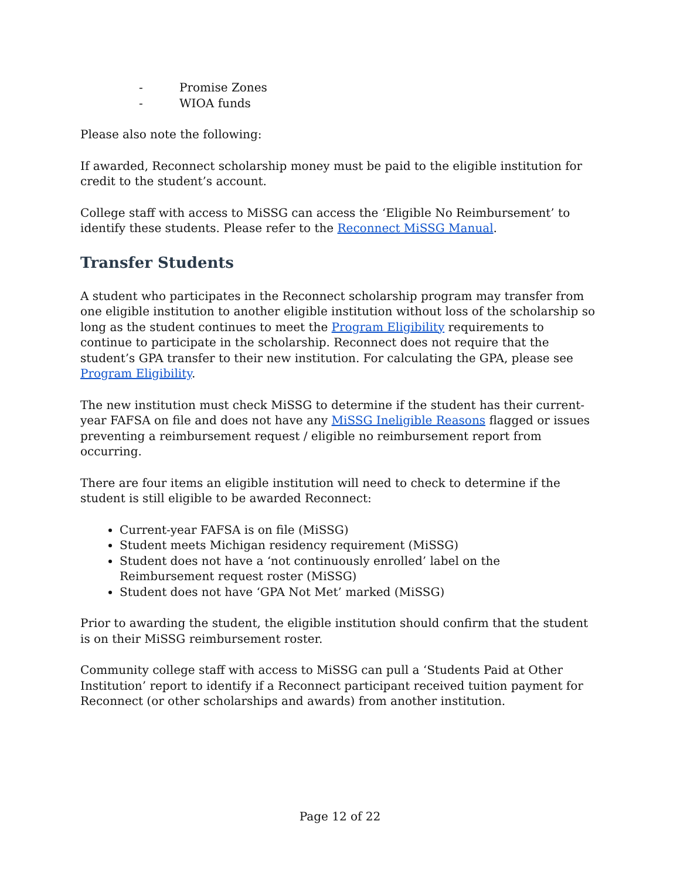- Promise Zones
- WIOA funds
Please also note the following:
If awarded, Reconnect scholarship money must be paid to the eligible institution for credit to the student’s account.
College staff with access to MiSSG can access the ‘Eligible No Reimbursement’ to identify these students. Please refer to the Reconnect MiSSG Manual.
Transfer Students
A student who participates in the Reconnect scholarship program may transfer from one eligible institution to another eligible institution without loss of the scholarship so long as the student continues to meet the Program Eligibility requirements to continue to participate in the scholarship. Reconnect does not require that the student’s GPA transfer to their new institution. For calculating the GPA, please see Program Eligibility.
The new institution must check MiSSG to determine if the student has their current-year FAFSA on file and does not have any MiSSG Ineligible Reasons flagged or issues preventing a reimbursement request / eligible no reimbursement report from occurring.
There are four items an eligible institution will need to check to determine if the student is still eligible to be awarded Reconnect:
Current-year FAFSA is on file (MiSSG)
Student meets Michigan residency requirement (MiSSG)
Student does not have a ‘not continuously enrolled’ label on the Reimbursement request roster (MiSSG)
Student does not have ‘GPA Not Met’ marked (MiSSG)
Prior to awarding the student, the eligible institution should confirm that the student is on their MiSSG reimbursement roster.
Community college staff with access to MiSSG can pull a ‘Students Paid at Other Institution’ report to identify if a Reconnect participant received tuition payment for Reconnect (or other scholarships and awards) from another institution.
Page 12 of 22